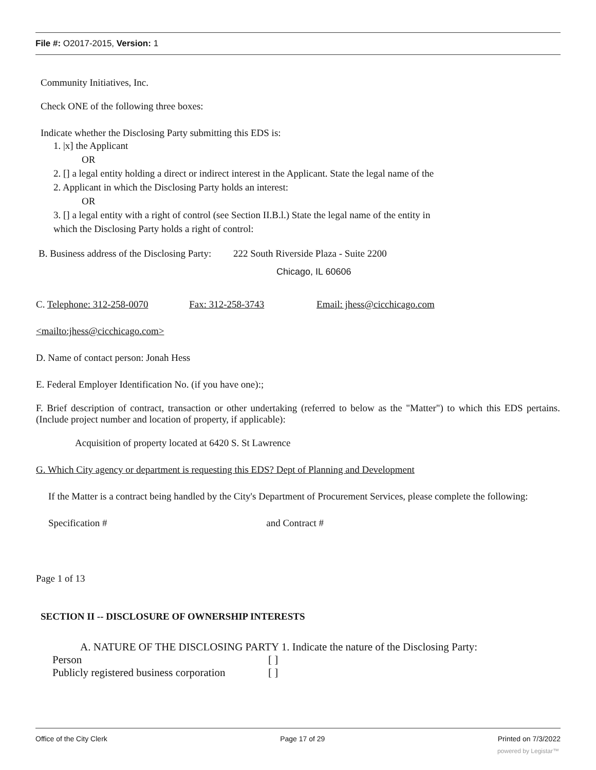File #: O2017-2015, Version: 1
Community Initiatives, Inc.
Check ONE of the following three boxes:
Indicate whether the Disclosing Party submitting this EDS is:
1. |x] the Applicant
OR
2. [] a legal entity holding a direct or indirect interest in the Applicant. State the legal name of the
2. Applicant in which the Disclosing Party holds an interest:
OR
3. [] a legal entity with a right of control (see Section II.B.l.) State the legal name of the entity in
which the Disclosing Party holds a right of control:
B. Business address of the Disclosing Party: 222 South Riverside Plaza - Suite 2200
Chicago, IL 60606
C. Telephone: 312-258-0070 Fax: 312-258-3743 Email: jhess@cicchicago.com
<mailto:jhess@cicchicago.com>
D. Name of contact person: Jonah Hess
E. Federal Employer Identification No. (if you have one):;
F. Brief description of contract, transaction or other undertaking (referred to below as the "Matter") to which this EDS pertains. (Include project number and location of property, if applicable):
Acquisition of property located at 6420 S. St Lawrence
G. Which City agency or department is requesting this EDS? Dept of Planning and Development
If the Matter is a contract being handled by the City's Department of Procurement Services, please complete the following:
Specification # and Contract #
Page 1 of 13
SECTION II -- DISCLOSURE OF OWNERSHIP INTERESTS
A. NATURE OF THE DISCLOSING PARTY 1. Indicate the nature of the Disclosing Party:
Person [ ]
Publicly registered business corporation [ ]
Office of the City Clerk Page 17 of 29 Printed on 7/3/2022
powered by Legistar™